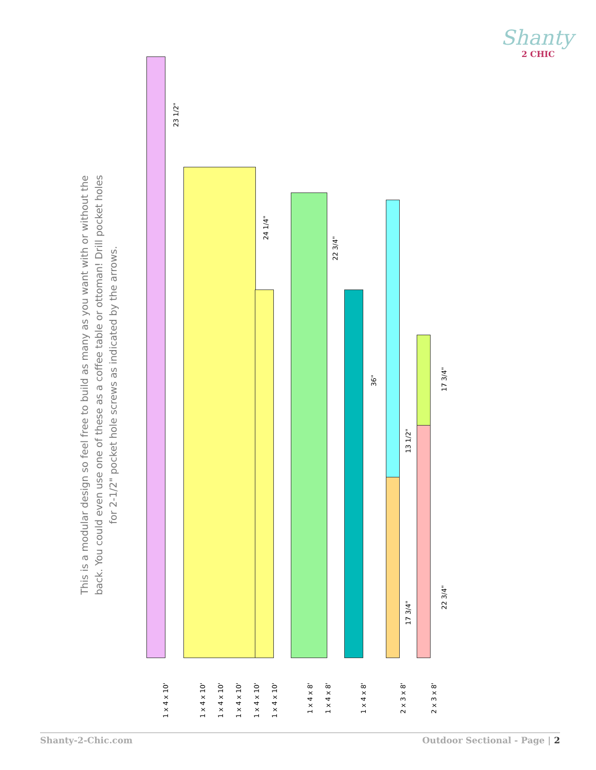Shanty
2 CHIC
This is a modular design so feel free to build as many as you want with or without the back. You could even use one of these as a coffee table or ottoman! Drill pocket holes for 2-1/2" pocket hole screws as indicated by the arrows.
23 1/2"
24 1/4"
22 3/4"
36"
13 1/2"
17 3/4"
17 3/4"
22 3/4"
1 x 4 x 10'
1 x 4 x 10'
1 x 4 x 10'
1 x 4 x 10'
1 x 4 x 10'
1 x 4 x 10'
1 x 4 x 8'
1 x 4 x 8'
1 x 4 x 8'
2 x 3 x 8'
2 x 3 x 8'
Shanty-2-Chic.com Outdoor Sectional - Page | 2